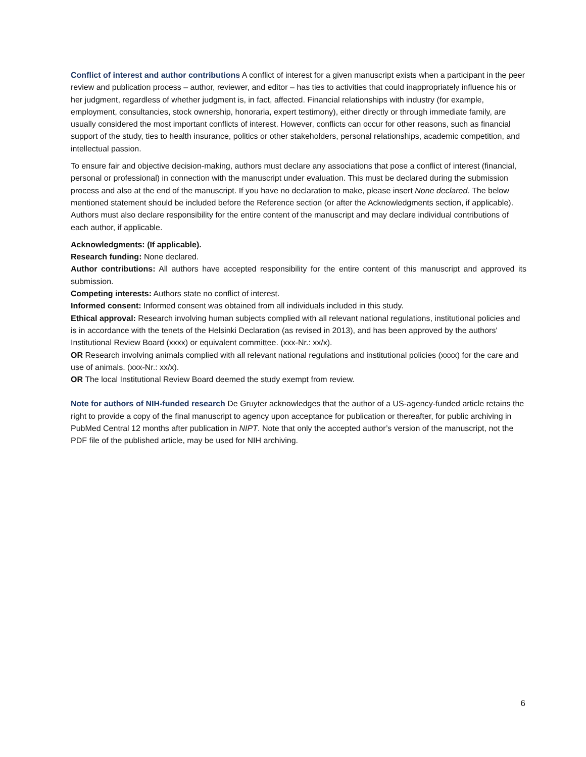Conflict of interest and author contributions A conflict of interest for a given manuscript exists when a participant in the peer review and publication process – author, reviewer, and editor – has ties to activities that could inappropriately influence his or her judgment, regardless of whether judgment is, in fact, affected. Financial relationships with industry (for example, employment, consultancies, stock ownership, honoraria, expert testimony), either directly or through immediate family, are usually considered the most important conflicts of interest. However, conflicts can occur for other reasons, such as financial support of the study, ties to health insurance, politics or other stakeholders, personal relationships, academic competition, and intellectual passion.
To ensure fair and objective decision-making, authors must declare any associations that pose a conflict of interest (financial, personal or professional) in connection with the manuscript under evaluation. This must be declared during the submission process and also at the end of the manuscript. If you have no declaration to make, please insert None declared. The below mentioned statement should be included before the Reference section (or after the Acknowledgments section, if applicable). Authors must also declare responsibility for the entire content of the manuscript and may declare individual contributions of each author, if applicable.
Acknowledgments: (If applicable).
Research funding: None declared.
Author contributions: All authors have accepted responsibility for the entire content of this manuscript and approved its submission.
Competing interests: Authors state no conflict of interest.
Informed consent: Informed consent was obtained from all individuals included in this study.
Ethical approval: Research involving human subjects complied with all relevant national regulations, institutional policies and is in accordance with the tenets of the Helsinki Declaration (as revised in 2013), and has been approved by the authors' Institutional Review Board (xxxx) or equivalent committee. (xxx-Nr.: xx/x).
OR Research involving animals complied with all relevant national regulations and institutional policies (xxxx) for the care and use of animals. (xxx-Nr.: xx/x).
OR The local Institutional Review Board deemed the study exempt from review.
Note for authors of NIH-funded research De Gruyter acknowledges that the author of a US-agency-funded article retains the right to provide a copy of the final manuscript to agency upon acceptance for publication or thereafter, for public archiving in PubMed Central 12 months after publication in NIPT. Note that only the accepted author’s version of the manuscript, not the PDF file of the published article, may be used for NIH archiving.
6